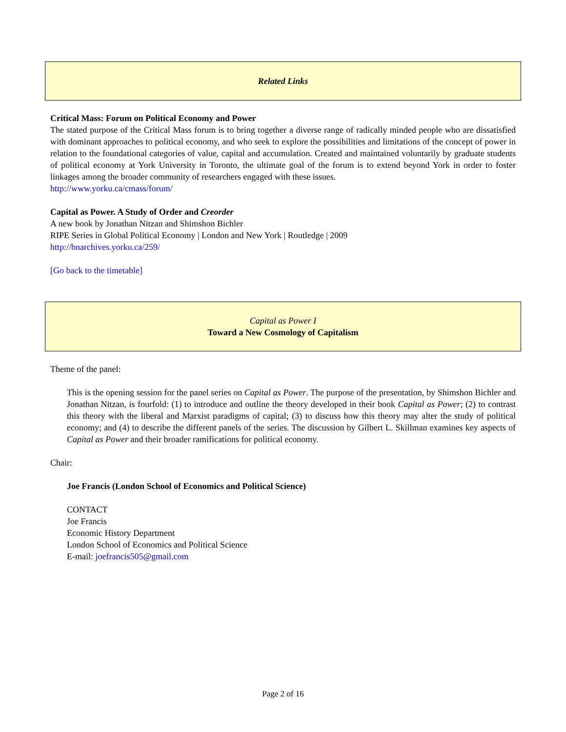Related Links
Critical Mass: Forum on Political Economy and Power
The stated purpose of the Critical Mass forum is to bring together a diverse range of radically minded people who are dissatisfied with dominant approaches to political economy, and who seek to explore the possibilities and limitations of the concept of power in relation to the foundational categories of value, capital and accumulation. Created and maintained voluntarily by graduate students of political economy at York University in Toronto, the ultimate goal of the forum is to extend beyond York in order to foster linkages among the broader community of researchers engaged with these issues.
http://www.yorku.ca/cmass/forum/
Capital as Power. A Study of Order and Creorder
A new book by Jonathan Nitzan and Shimshon Bichler
RIPE Series in Global Political Economy | London and New York | Routledge | 2009
http://bnarchives.yorku.ca/259/
[Go back to the timetable]
Capital as Power I
Toward a New Cosmology of Capitalism
Theme of the panel:
This is the opening session for the panel series on Capital as Power. The purpose of the presentation, by Shimshon Bichler and Jonathan Nitzan, is fourfold: (1) to introduce and outline the theory developed in their book Capital as Power; (2) to contrast this theory with the liberal and Marxist paradigms of capital; (3) to discuss how this theory may alter the study of political economy; and (4) to describe the different panels of the series. The discussion by Gilbert L. Skillman examines key aspects of Capital as Power and their broader ramifications for political economy.
Chair:
Joe Francis (London School of Economics and Political Science)
CONTACT
Joe Francis
Economic History Department
London School of Economics and Political Science
E-mail: joefrancis505@gmail.com
Page 2 of 16